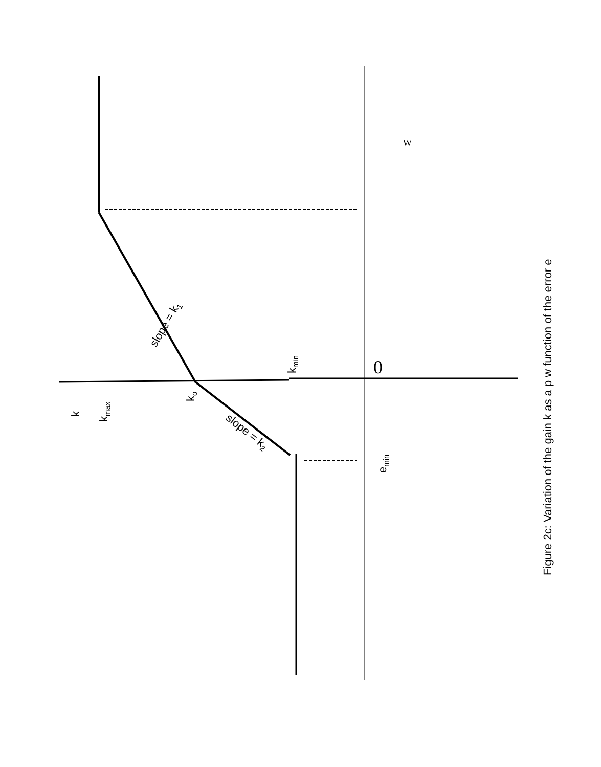k
kmax
ko
kmin
emin
slope = k1
slope = k2
Figure 2c: Variation of the gain k as a p w function of the error e
0
W